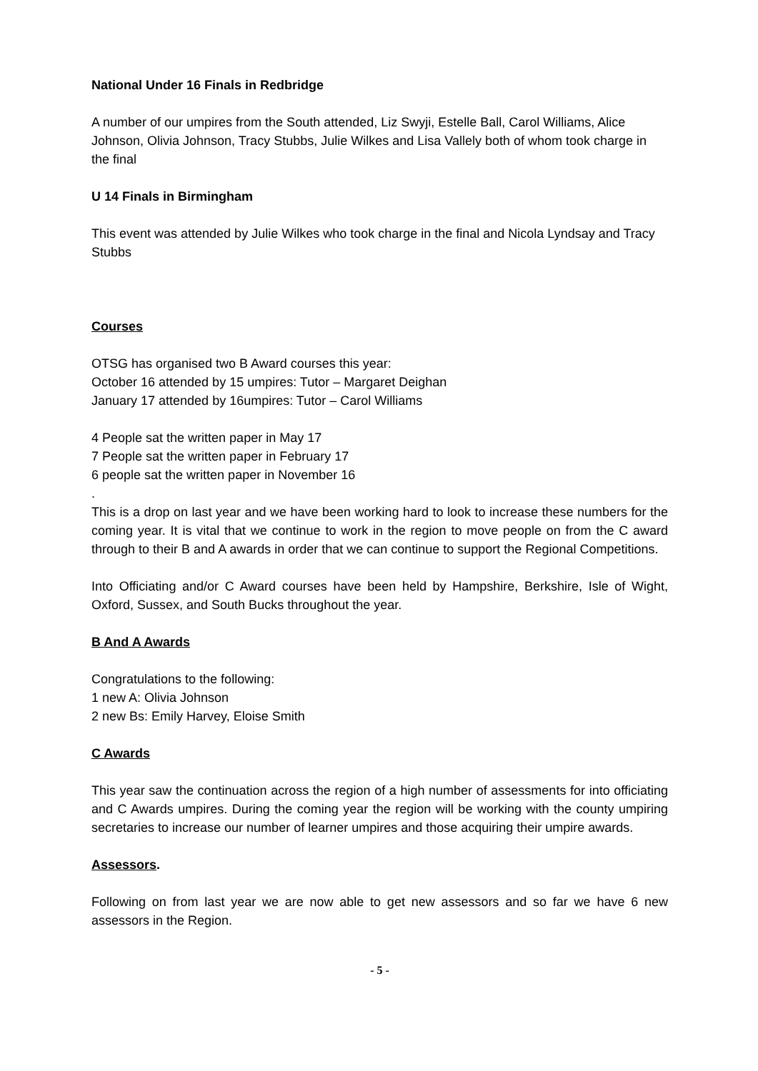National Under 16 Finals in Redbridge
A number of our umpires from the South attended, Liz Swyji, Estelle Ball, Carol Williams, Alice Johnson, Olivia Johnson, Tracy Stubbs, Julie Wilkes and Lisa Vallely both of whom took charge in the final
U 14 Finals in Birmingham
This event was attended by Julie Wilkes who took charge in the final and Nicola Lyndsay and Tracy Stubbs
Courses
OTSG has organised two B Award courses this year:
October 16 attended by 15 umpires: Tutor – Margaret Deighan
January 17 attended by 16umpires: Tutor – Carol Williams
4 People sat the written paper in May 17
7 People sat the written paper in February 17
6 people sat the written paper in November 16
.
This is a drop on last year and we have been working hard to look to increase these numbers for the coming year. It is vital that we continue to work in the region to move people on from the C award through to their B and A awards in order that we can continue to support the Regional Competitions.
Into Officiating and/or C Award courses have been held by Hampshire, Berkshire, Isle of Wight, Oxford, Sussex, and South Bucks throughout the year.
B And A Awards
Congratulations to the following:
1 new A: Olivia Johnson
2 new Bs: Emily Harvey, Eloise Smith
C Awards
This year saw the continuation across the region of a high number of assessments for into officiating and C Awards umpires. During the coming year the region will be working with the county umpiring secretaries to increase our number of learner umpires and those acquiring their umpire awards.
Assessors.
Following on from last year we are now able to get new assessors and so far we have 6 new assessors in the Region.
- 5 -